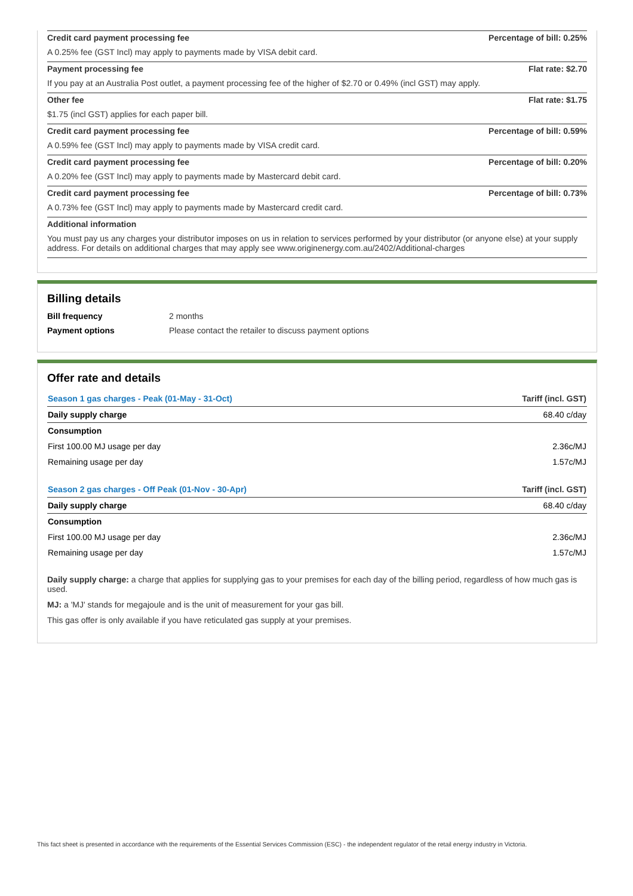Credit card payment processing fee Percentage of bill: 0.25%
A 0.25% fee (GST Incl) may apply to payments made by VISA debit card.
Payment processing fee Flat rate: $2.70
If you pay at an Australia Post outlet, a payment processing fee of the higher of $2.70 or 0.49% (incl GST) may apply.
Other fee Flat rate: $1.75
$1.75 (incl GST) applies for each paper bill.
Credit card payment processing fee Percentage of bill: 0.59%
A 0.59% fee (GST Incl) may apply to payments made by VISA credit card.
Credit card payment processing fee Percentage of bill: 0.20%
A 0.20% fee (GST Incl) may apply to payments made by Mastercard debit card.
Credit card payment processing fee Percentage of bill: 0.73%
A 0.73% fee (GST Incl) may apply to payments made by Mastercard credit card.
Additional information
You must pay us any charges your distributor imposes on us in relation to services performed by your distributor (or anyone else) at your supply address. For details on additional charges that may apply see www.originenergy.com.au/2402/Additional-charges
Billing details
Bill frequency 2 months
Payment options Please contact the retailer to discuss payment options
Offer rate and details
| Season 1 gas charges - Peak (01-May - 31-Oct) | Tariff (incl. GST) |
| --- | --- |
| Daily supply charge | 68.40 c/day |
| Consumption | |
| First 100.00 MJ usage per day | 2.36c/MJ |
| Remaining usage per day | 1.57c/MJ |
| Season 2 gas charges - Off Peak (01-Nov - 30-Apr) | Tariff (incl. GST) |
| Daily supply charge | 68.40 c/day |
| Consumption | |
| First 100.00 MJ usage per day | 2.36c/MJ |
| Remaining usage per day | 1.57c/MJ |
Daily supply charge: a charge that applies for supplying gas to your premises for each day of the billing period, regardless of how much gas is used.
MJ: a 'MJ' stands for megajoule and is the unit of measurement for your gas bill.
This gas offer is only available if you have reticulated gas supply at your premises.
This fact sheet is presented in accordance with the requirements of the Essential Services Commission (ESC) - the independent regulator of the retail energy industry in Victoria.